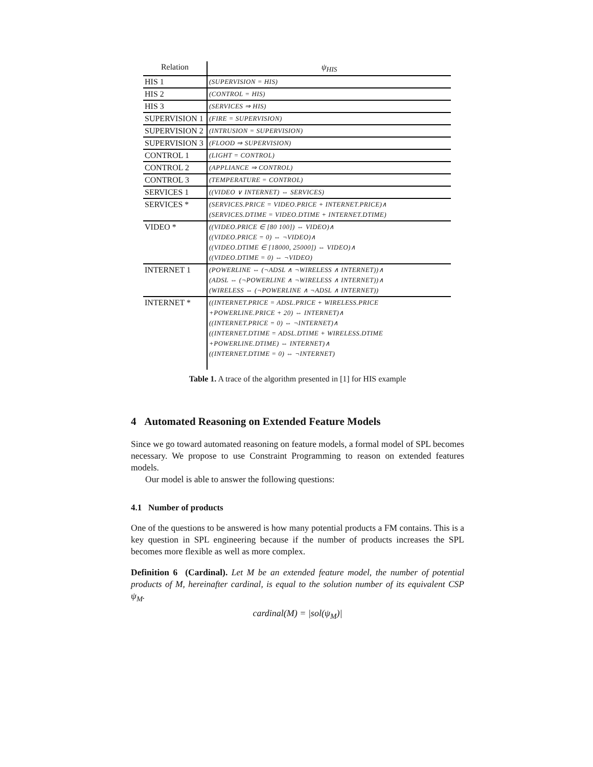| Relation | ψ<sub>HIS</sub> |
| --- | --- |
| HIS 1 | (SUPERVISION = HIS) |
| HIS 2 | (CONTROL = HIS) |
| HIS 3 | (SERVICES ⇒ HIS) |
| SUPERVISION 1 | (FIRE = SUPERVISION) |
| SUPERVISION 2 | (INTRUSION = SUPERVISION) |
| SUPERVISION 3 | (FLOOD ⇒ SUPERVISION) |
| CONTROL 1 | (LIGHT = CONTROL) |
| CONTROL 2 | (APPLIANCE ⇒ CONTROL) |
| CONTROL 3 | (TEMPERATURE = CONTROL) |
| SERVICES 1 | ((VIDEO ∨ INTERNET) ⇔ SERVICES) |
| SERVICES * | (SERVICES.PRICE = VIDEO.PRICE + INTERNET.PRICE)∧ (SERVICES.DTIME = VIDEO.DTIME + INTERNET.DTIME) |
| VIDEO * | ((VIDEO.PRICE ∈ [80 100]) ⇔ VIDEO)∧ ((VIDEO.PRICE = 0) ⇔ ¬VIDEO)∧ ((VIDEO.DTIME ∈ [18000, 25000]) ⇔ VIDEO)∧ ((VIDEO.DTIME = 0) ⇔ ¬VIDEO) |
| INTERNET 1 | (POWERLINE ⇔ (¬ADSL ∧ ¬WIRELESS ∧ INTERNET))∧ (ADSL ⇔ (¬POWERLINE ∧ ¬WIRELESS ∧ INTERNET))∧ (WIRELESS ⇔ (¬POWERLINE ∧ ¬ADSL ∧ INTERNET)) |
| INTERNET * | ((INTERNET.PRICE = ADSL.PRICE + WIRELESS.PRICE +POWERLINE.PRICE + 20) ⇔ INTERNET)∧ ((INTERNET.PRICE = 0) ⇔ ¬INTERNET)∧ ((INTERNET.DTIME = ADSL.DTIME + WIRELESS.DTIME +POWERLINE.DTIME) ⇔ INTERNET)∧ ((INTERNET.DTIME = 0) ⇔ ¬INTERNET) |
Table 1. A trace of the algorithm presented in [1] for HIS example
4 Automated Reasoning on Extended Feature Models
Since we go toward automated reasoning on feature models, a formal model of SPL becomes necessary. We propose to use Constraint Programming to reason on extended features models.
Our model is able to answer the following questions:
4.1 Number of products
One of the questions to be answered is how many potential products a FM contains. This is a key question in SPL engineering because if the number of products increases the SPL becomes more flexible as well as more complex.
Definition 6 (Cardinal). Let M be an extended feature model, the number of potential products of M, hereinafter cardinal, is equal to the solution number of its equivalent CSP ψ<sub>M</sub>.
cardinal(M) = |sol(ψ<sub>M</sub>)|